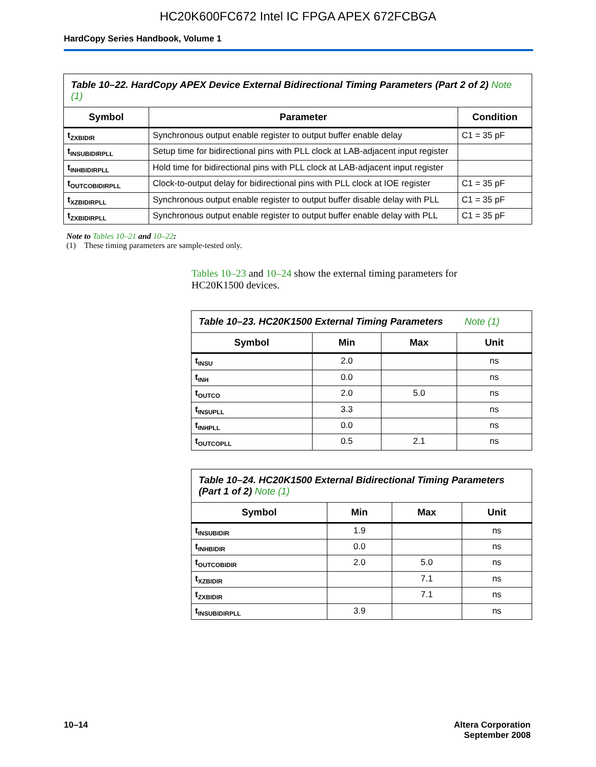HC20K600FC672 Intel IC FPGA APEX 672FCBGA
HardCopy Series Handbook, Volume 1
| Table 10–22. HardCopy APEX Device External Bidirectional Timing Parameters (Part 2 of 2) Note (1) | | |
| Symbol | Parameter | Condition |
| t<sub>ZXBIDIR</sub> | Synchronous output enable register to output buffer enable delay | C1 = 35 pF |
| t<sub>INSUBIDIRPLL</sub> | Setup time for bidirectional pins with PLL clock at LAB-adjacent input register | |
| t<sub>INHBIDIRPLL</sub> | Hold time for bidirectional pins with PLL clock at LAB-adjacent input register | |
| t<sub>OUTCOBIDIRPLL</sub> | Clock-to-output delay for bidirectional pins with PLL clock at IOE register | C1 = 35 pF |
| t<sub>XZBIDIRPLL</sub> | Synchronous output enable register to output buffer disable delay with PLL | C1 = 35 pF |
| t<sub>ZXBIDIRPLL</sub> | Synchronous output enable register to output buffer enable delay with PLL | C1 = 35 pF |
Note to Tables 10–21 and 10–22:
(1) These timing parameters are sample-tested only.
Tables 10–23 and 10–24 show the external timing parameters for HC20K1500 devices.
| Table 10–23. HC20K1500 External Timing Parameters Note (1) | | | |
| Symbol | Min | Max | Unit |
| t<sub>INSU</sub> | 2.0 | | ns |
| t<sub>INH</sub> | 0.0 | | ns |
| t<sub>OUTCO</sub> | 2.0 | 5.0 | ns |
| t<sub>INSUPLL</sub> | 3.3 | | ns |
| t<sub>INHPLL</sub> | 0.0 | | ns |
| t<sub>OUTCOPLL</sub> | 0.5 | 2.1 | ns |
| Table 10–24. HC20K1500 External Bidirectional Timing Parameters (Part 1 of 2) Note (1) | | | |
| Symbol | Min | Max | Unit |
| t<sub>INSUBIDIR</sub> | 1.9 | | ns |
| t<sub>INHBIDIR</sub> | 0.0 | | ns |
| t<sub>OUTCOBIDIR</sub> | 2.0 | 5.0 | ns |
| t<sub>XZBIDIR</sub> | | 7.1 | ns |
| t<sub>ZXBIDIR</sub> | | 7.1 | ns |
| t<sub>INSUBIDIRPLL</sub> | 3.9 | | ns |
10–14 Altera Corporation
September 2008